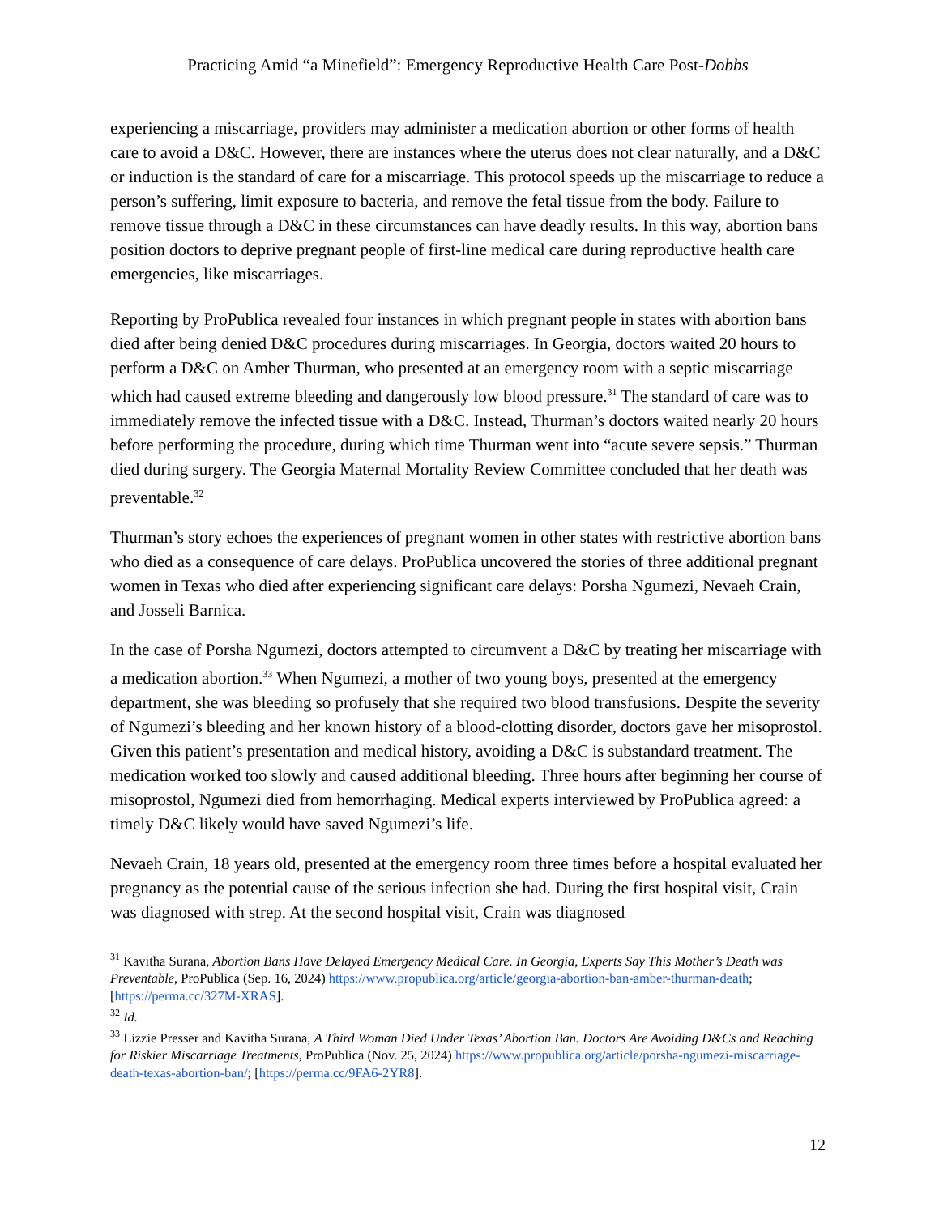Practicing Amid “a Minefield”: Emergency Reproductive Health Care Post-Dobbs
experiencing a miscarriage, providers may administer a medication abortion or other forms of health care to avoid a D&C. However, there are instances where the uterus does not clear naturally, and a D&C or induction is the standard of care for a miscarriage. This protocol speeds up the miscarriage to reduce a person’s suffering, limit exposure to bacteria, and remove the fetal tissue from the body. Failure to remove tissue through a D&C in these circumstances can have deadly results. In this way, abortion bans position doctors to deprive pregnant people of first-line medical care during reproductive health care emergencies, like miscarriages.
Reporting by ProPublica revealed four instances in which pregnant people in states with abortion bans died after being denied D&C procedures during miscarriages. In Georgia, doctors waited 20 hours to perform a D&C on Amber Thurman, who presented at an emergency room with a septic miscarriage which had caused extreme bleeding and dangerously low blood pressure.<sup>31</sup> The standard of care was to immediately remove the infected tissue with a D&C. Instead, Thurman’s doctors waited nearly 20 hours before performing the procedure, during which time Thurman went into “acute severe sepsis.” Thurman died during surgery. The Georgia Maternal Mortality Review Committee concluded that her death was preventable.<sup>32</sup>
Thurman’s story echoes the experiences of pregnant women in other states with restrictive abortion bans who died as a consequence of care delays. ProPublica uncovered the stories of three additional pregnant women in Texas who died after experiencing significant care delays: Porsha Ngumezi, Nevaeh Crain, and Josseli Barnica.
In the case of Porsha Ngumezi, doctors attempted to circumvent a D&C by treating her miscarriage with a medication abortion.<sup>33</sup> When Ngumezi, a mother of two young boys, presented at the emergency department, she was bleeding so profusely that she required two blood transfusions. Despite the severity of Ngumezi’s bleeding and her known history of a blood-clotting disorder, doctors gave her misoprostol. Given this patient’s presentation and medical history, avoiding a D&C is substandard treatment. The medication worked too slowly and caused additional bleeding. Three hours after beginning her course of misoprostol, Ngumezi died from hemorrhaging. Medical experts interviewed by ProPublica agreed: a timely D&C likely would have saved Ngumezi’s life.
Nevaeh Crain, 18 years old, presented at the emergency room three times before a hospital evaluated her pregnancy as the potential cause of the serious infection she had. During the first hospital visit, Crain was diagnosed with strep. At the second hospital visit, Crain was diagnosed
<sup>31</sup> Kavitha Surana, Abortion Bans Have Delayed Emergency Medical Care. In Georgia, Experts Say This Mother’s Death was Preventable, ProPublica (Sep. 16, 2024) https://www.propublica.org/article/georgia-abortion-ban-amber-thurman-death; [https://perma.cc/327M-XRAS].
<sup>32</sup> Id.
<sup>33</sup> Lizzie Presser and Kavitha Surana, A Third Woman Died Under Texas’ Abortion Ban. Doctors Are Avoiding D&Cs and Reaching for Riskier Miscarriage Treatments, ProPublica (Nov. 25, 2024) https://www.propublica.org/article/porsha-ngumezi-miscarriage-death-texas-abortion-ban/; [https://perma.cc/9FA6-2YR8].
12